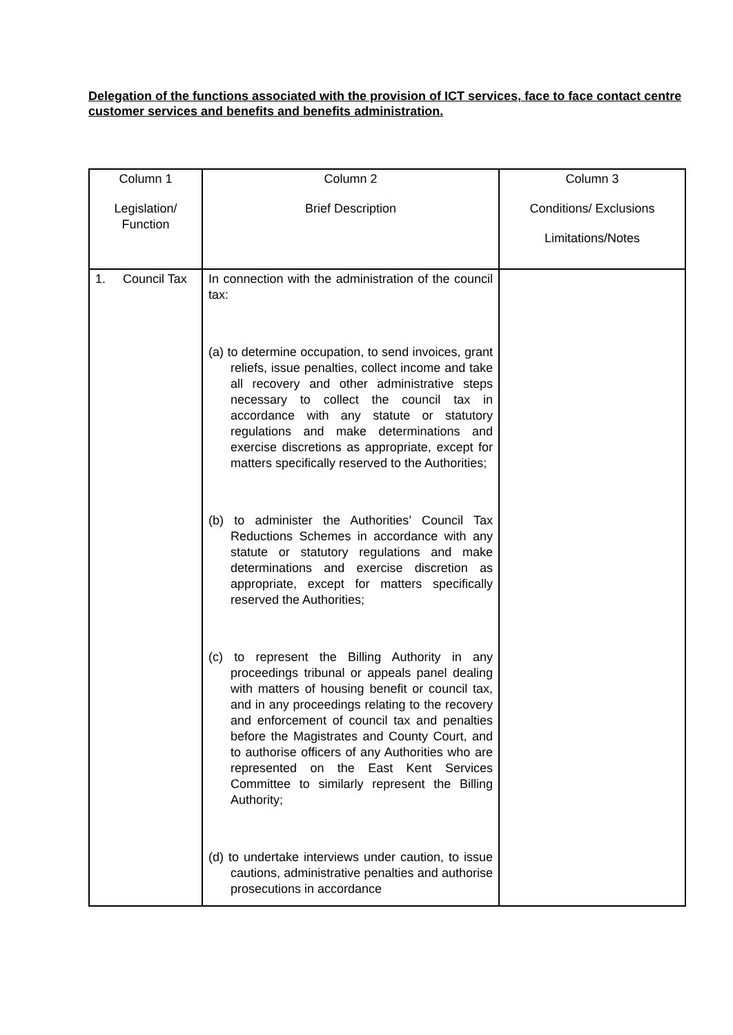Delegation of the functions associated with the provision of ICT services, face to face contact centre customer services and benefits and benefits administration.
| Column 1 Legislation/ Function | Column 2 Brief Description | Column 3 Conditions/ Exclusions Limitations/Notes |
| --- | --- | --- |
| 1. Council Tax | In connection with the administration of the council tax: (a) to determine occupation, to send invoices, grant reliefs, issue penalties, collect income and take all recovery and other administrative steps necessary to collect the council tax in accordance with any statute or statutory regulations and make determinations and exercise discretions as appropriate, except for matters specifically reserved to the Authorities; (b) to administer the Authorities’ Council Tax Reductions Schemes in accordance with any statute or statutory regulations and make determinations and exercise discretion as appropriate, except for matters specifically reserved the Authorities; (c) to represent the Billing Authority in any proceedings tribunal or appeals panel dealing with matters of housing benefit or council tax, and in any proceedings relating to the recovery and enforcement of council tax and penalties before the Magistrates and County Court, and to authorise officers of any Authorities who are represented on the East Kent Services Committee to similarly represent the Billing Authority; (d) to undertake interviews under caution, to issue cautions, administrative penalties and authorise prosecutions in accordance | |